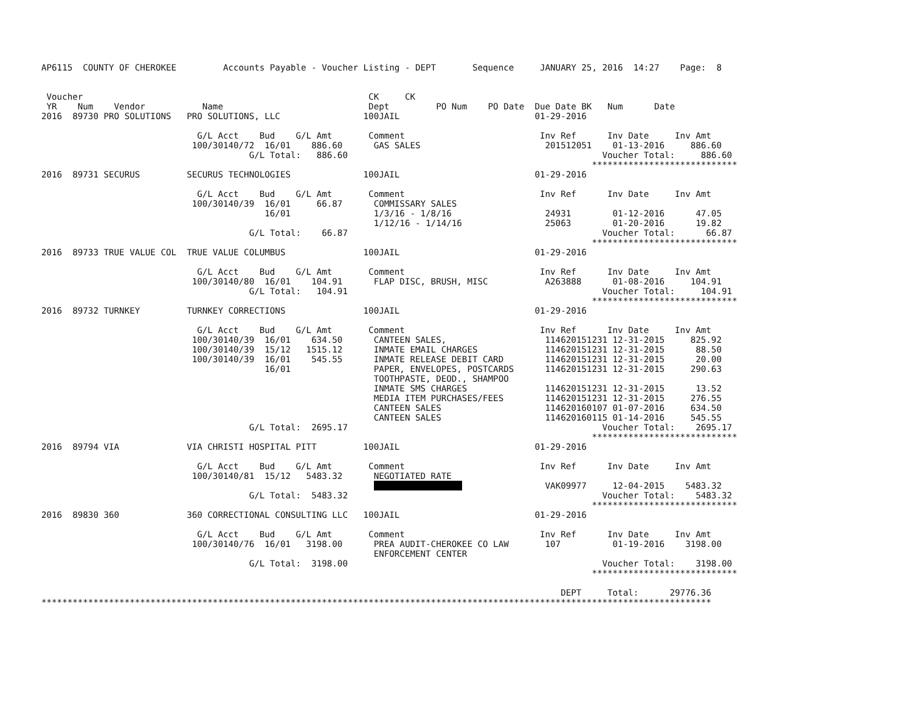AP6115  COUNTY OF CHEROKEE         Accounts Payable - Voucher Listing - DEPT       Sequence     JANUARY 25, 2016  14:27    Page:  8


 Voucher                                                       CK     CK
 YR    Num    Vendor           Name                            Dept         PO Num    PO Date  Due Date BK   Num      Date
2016  89730 PRO SOLUTIONS   PRO SOLUTIONS, LLC                100JAIL                          01-29-2016

                              G/L Acct    Bud    G/L Amt       Comment                          Inv Ref      Inv Date     Inv Amt
                             100/30140/72  16/01    886.60      GAS SALES                        201512051    01-13-2016     886.60
                                        G/L Total:   886.60                                                 Voucher Total:     886.60
                                                                                                          ****************************
2016  89731 SECURUS         SECURUS TECHNOLOGIES              100JAIL                          01-29-2016

                              G/L Acct    Bud    G/L Amt       Comment                          Inv Ref      Inv Date     Inv Amt
                             100/30140/39  16/01     66.87      COMMISSARY SALES
                                           16/01                1/3/16 - 1/8/16                  24931        01-12-2016      47.05
                                                                1/12/16 - 1/14/16                25063        01-20-2016      19.82
                                        G/L Total:    66.87                                                 Voucher Total:      66.87
                                                                                                          ****************************
2016  89733 TRUE VALUE COL  TRUE VALUE COLUMBUS               100JAIL                          01-29-2016

                              G/L Acct    Bud    G/L Amt       Comment                          Inv Ref      Inv Date     Inv Amt
                             100/30140/80  16/01    104.91      FLAP DISC, BRUSH, MISC           A263888      01-08-2016     104.91
                                        G/L Total:   104.91                                                 Voucher Total:     104.91
                                                                                                          ****************************
2016  89732 TURNKEY         TURNKEY CORRECTIONS               100JAIL                          01-29-2016

                              G/L Acct    Bud    G/L Amt       Comment                          Inv Ref      Inv Date     Inv Amt
                             100/30140/39  16/01    634.50      CANTEEN SALES,                   114620151231 12-31-2015     825.92
                             100/30140/39  15/12   1515.12      INMATE EMAIL CHARGES             114620151231 12-31-2015      88.50
                             100/30140/39  16/01    545.55      INMATE RELEASE DEBIT CARD        114620151231 12-31-2015      20.00
                                           16/01                PAPER, ENVELOPES, POSTCARDS      114620151231 12-31-2015     290.63
                                                                TOOTHPASTE, DEOD., SHAMPOO
                                                                INMATE SMS CHARGES               114620151231 12-31-2015      13.52
                                                                MEDIA ITEM PURCHASES/FEES        114620151231 12-31-2015     276.55
                                                                CANTEEN SALES                    114620160107 01-07-2016     634.50
                                                                CANTEEN SALES                    114620160115 01-14-2016     545.55
                                        G/L Total:  2695.17                                                 Voucher Total:    2695.17
                                                                                                          ****************************
2016  89794 VIA             VIA CHRISTI HOSPITAL PITT         100JAIL                          01-29-2016

                              G/L Acct    Bud    G/L Amt       Comment                          Inv Ref      Inv Date     Inv Amt
                             100/30140/81  15/12   5483.32      NEGOTIATED RATE
                                                                                                 VAK09977     12-04-2015    5483.32
                                        G/L Total:  5483.32                                                 Voucher Total:    5483.32
                                                                                                          ****************************
2016  89830 360             360 CORRECTIONAL CONSULTING LLC   100JAIL                          01-29-2016

                              G/L Acct    Bud    G/L Amt       Comment                          Inv Ref      Inv Date     Inv Amt
                             100/30140/76  16/01   3198.00      PREA AUDIT-CHEROKEE CO LAW       107          01-19-2016    3198.00
                                                                ENFORCEMENT CENTER
                                        G/L Total:  3198.00                                                 Voucher Total:    3198.00
                                                                                                          ****************************

                                                                                                    DEPT     Total:      29776.36
*********************************************************************************************************************************